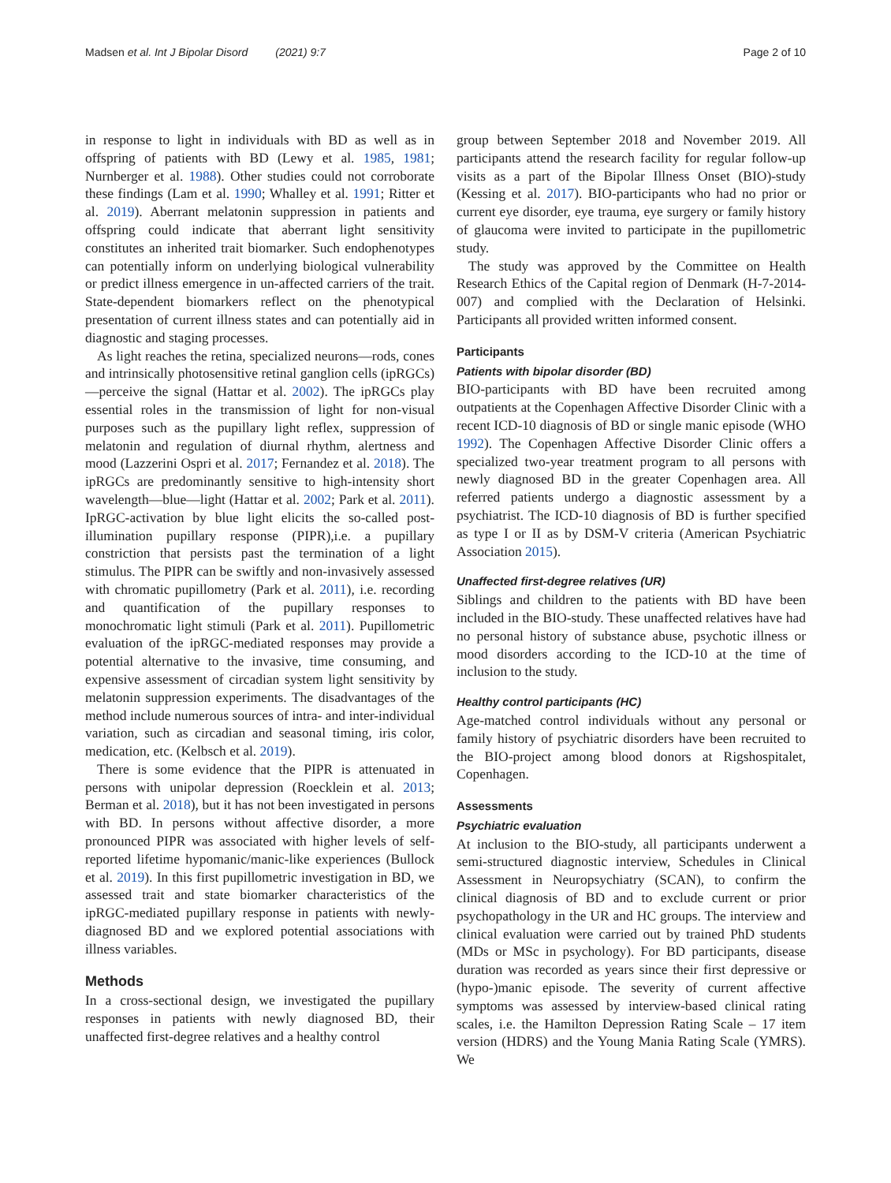Madsen et al. Int J Bipolar Disord (2021) 9:7 Page 2 of 10
in response to light in individuals with BD as well as in offspring of patients with BD (Lewy et al. 1985, 1981; Nurnberger et al. 1988). Other studies could not corroborate these findings (Lam et al. 1990; Whalley et al. 1991; Ritter et al. 2019). Aberrant melatonin suppression in patients and offspring could indicate that aberrant light sensitivity constitutes an inherited trait biomarker. Such endophenotypes can potentially inform on underlying biological vulnerability or predict illness emergence in un-affected carriers of the trait. State-dependent biomarkers reflect on the phenotypical presentation of current illness states and can potentially aid in diagnostic and staging processes.
As light reaches the retina, specialized neurons—rods, cones and intrinsically photosensitive retinal ganglion cells (ipRGCs)—perceive the signal (Hattar et al. 2002). The ipRGCs play essential roles in the transmission of light for non-visual purposes such as the pupillary light reflex, suppression of melatonin and regulation of diurnal rhythm, alertness and mood (Lazzerini Ospri et al. 2017; Fernandez et al. 2018). The ipRGCs are predominantly sensitive to high-intensity short wavelength—blue—light (Hattar et al. 2002; Park et al. 2011). IpRGC-activation by blue light elicits the so-called post-illumination pupillary response (PIPR),i.e. a pupillary constriction that persists past the termination of a light stimulus. The PIPR can be swiftly and non-invasively assessed with chromatic pupillometry (Park et al. 2011), i.e. recording and quantification of the pupillary responses to monochromatic light stimuli (Park et al. 2011). Pupillometric evaluation of the ipRGC-mediated responses may provide a potential alternative to the invasive, time consuming, and expensive assessment of circadian system light sensitivity by melatonin suppression experiments. The disadvantages of the method include numerous sources of intra- and inter-individual variation, such as circadian and seasonal timing, iris color, medication, etc. (Kelbsch et al. 2019).
There is some evidence that the PIPR is attenuated in persons with unipolar depression (Roecklein et al. 2013; Berman et al. 2018), but it has not been investigated in persons with BD. In persons without affective disorder, a more pronounced PIPR was associated with higher levels of self-reported lifetime hypomanic/manic-like experiences (Bullock et al. 2019). In this first pupillometric investigation in BD, we assessed trait and state biomarker characteristics of the ipRGC-mediated pupillary response in patients with newly-diagnosed BD and we explored potential associations with illness variables.
Methods
In a cross-sectional design, we investigated the pupillary responses in patients with newly diagnosed BD, their unaffected first-degree relatives and a healthy control
group between September 2018 and November 2019. All participants attend the research facility for regular follow-up visits as a part of the Bipolar Illness Onset (BIO)-study (Kessing et al. 2017). BIO-participants who had no prior or current eye disorder, eye trauma, eye surgery or family history of glaucoma were invited to participate in the pupillometric study.
The study was approved by the Committee on Health Research Ethics of the Capital region of Denmark (H-7-2014-007) and complied with the Declaration of Helsinki. Participants all provided written informed consent.
Participants
Patients with bipolar disorder (BD)
BIO-participants with BD have been recruited among outpatients at the Copenhagen Affective Disorder Clinic with a recent ICD-10 diagnosis of BD or single manic episode (WHO 1992). The Copenhagen Affective Disorder Clinic offers a specialized two-year treatment program to all persons with newly diagnosed BD in the greater Copenhagen area. All referred patients undergo a diagnostic assessment by a psychiatrist. The ICD-10 diagnosis of BD is further specified as type I or II as by DSM-V criteria (American Psychiatric Association 2015).
Unaffected first-degree relatives (UR)
Siblings and children to the patients with BD have been included in the BIO-study. These unaffected relatives have had no personal history of substance abuse, psychotic illness or mood disorders according to the ICD-10 at the time of inclusion to the study.
Healthy control participants (HC)
Age-matched control individuals without any personal or family history of psychiatric disorders have been recruited to the BIO-project among blood donors at Rigshospitalet, Copenhagen.
Assessments
Psychiatric evaluation
At inclusion to the BIO-study, all participants underwent a semi-structured diagnostic interview, Schedules in Clinical Assessment in Neuropsychiatry (SCAN), to confirm the clinical diagnosis of BD and to exclude current or prior psychopathology in the UR and HC groups. The interview and clinical evaluation were carried out by trained PhD students (MDs or MSc in psychology). For BD participants, disease duration was recorded as years since their first depressive or (hypo-)manic episode. The severity of current affective symptoms was assessed by interview-based clinical rating scales, i.e. the Hamilton Depression Rating Scale – 17 item version (HDRS) and the Young Mania Rating Scale (YMRS). We